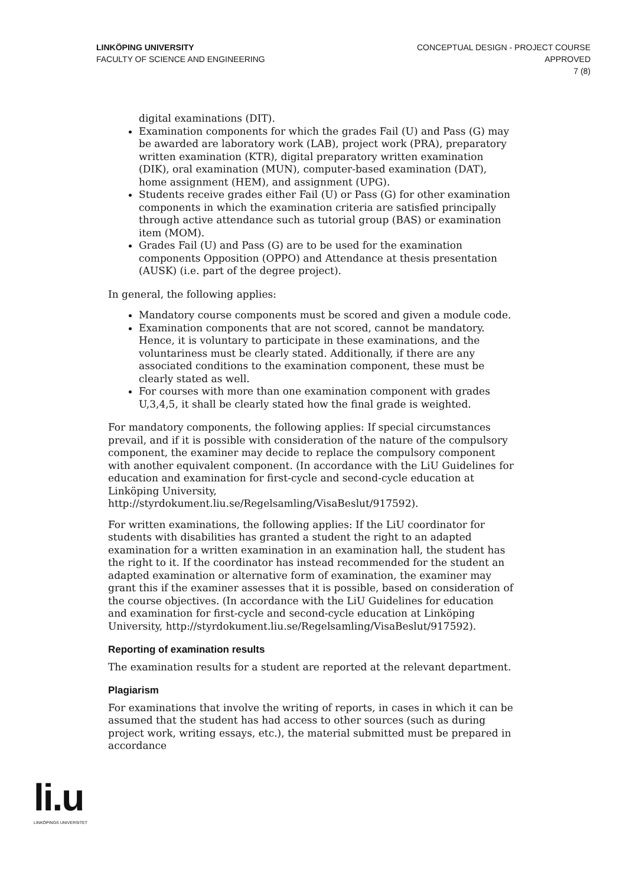LINKÖPING UNIVERSITY
FACULTY OF SCIENCE AND ENGINEERING
CONCEPTUAL DESIGN - PROJECT COURSE
APPROVED
7 (8)
digital examinations (DIT).
Examination components for which the grades Fail (U) and Pass (G) may be awarded are laboratory work (LAB), project work (PRA), preparatory written examination (KTR), digital preparatory written examination (DIK), oral examination (MUN), computer-based examination (DAT), home assignment (HEM), and assignment (UPG).
Students receive grades either Fail (U) or Pass (G) for other examination components in which the examination criteria are satisfied principally through active attendance such as tutorial group (BAS) or examination item (MOM).
Grades Fail (U) and Pass (G) are to be used for the examination components Opposition (OPPO) and Attendance at thesis presentation (AUSK) (i.e. part of the degree project).
In general, the following applies:
Mandatory course components must be scored and given a module code.
Examination components that are not scored, cannot be mandatory. Hence, it is voluntary to participate in these examinations, and the voluntariness must be clearly stated. Additionally, if there are any associated conditions to the examination component, these must be clearly stated as well.
For courses with more than one examination component with grades U,3,4,5, it shall be clearly stated how the final grade is weighted.
For mandatory components, the following applies: If special circumstances prevail, and if it is possible with consideration of the nature of the compulsory component, the examiner may decide to replace the compulsory component with another equivalent component. (In accordance with the LiU Guidelines for education and examination for first-cycle and second-cycle education at Linköping University, http://styrdokument.liu.se/Regelsamling/VisaBeslut/917592).
For written examinations, the following applies: If the LiU coordinator for students with disabilities has granted a student the right to an adapted examination for a written examination in an examination hall, the student has the right to it. If the coordinator has instead recommended for the student an adapted examination or alternative form of examination, the examiner may grant this if the examiner assesses that it is possible, based on consideration of the course objectives. (In accordance with the LiU Guidelines for education and examination for first-cycle and second-cycle education at Linköping University, http://styrdokument.liu.se/Regelsamling/VisaBeslut/917592).
Reporting of examination results
The examination results for a student are reported at the relevant department.
Plagiarism
For examinations that involve the writing of reports, in cases in which it can be assumed that the student has had access to other sources (such as during project work, writing essays, etc.), the material submitted must be prepared in accordance
li.u
LINKÖPINGS UNIVERSITET